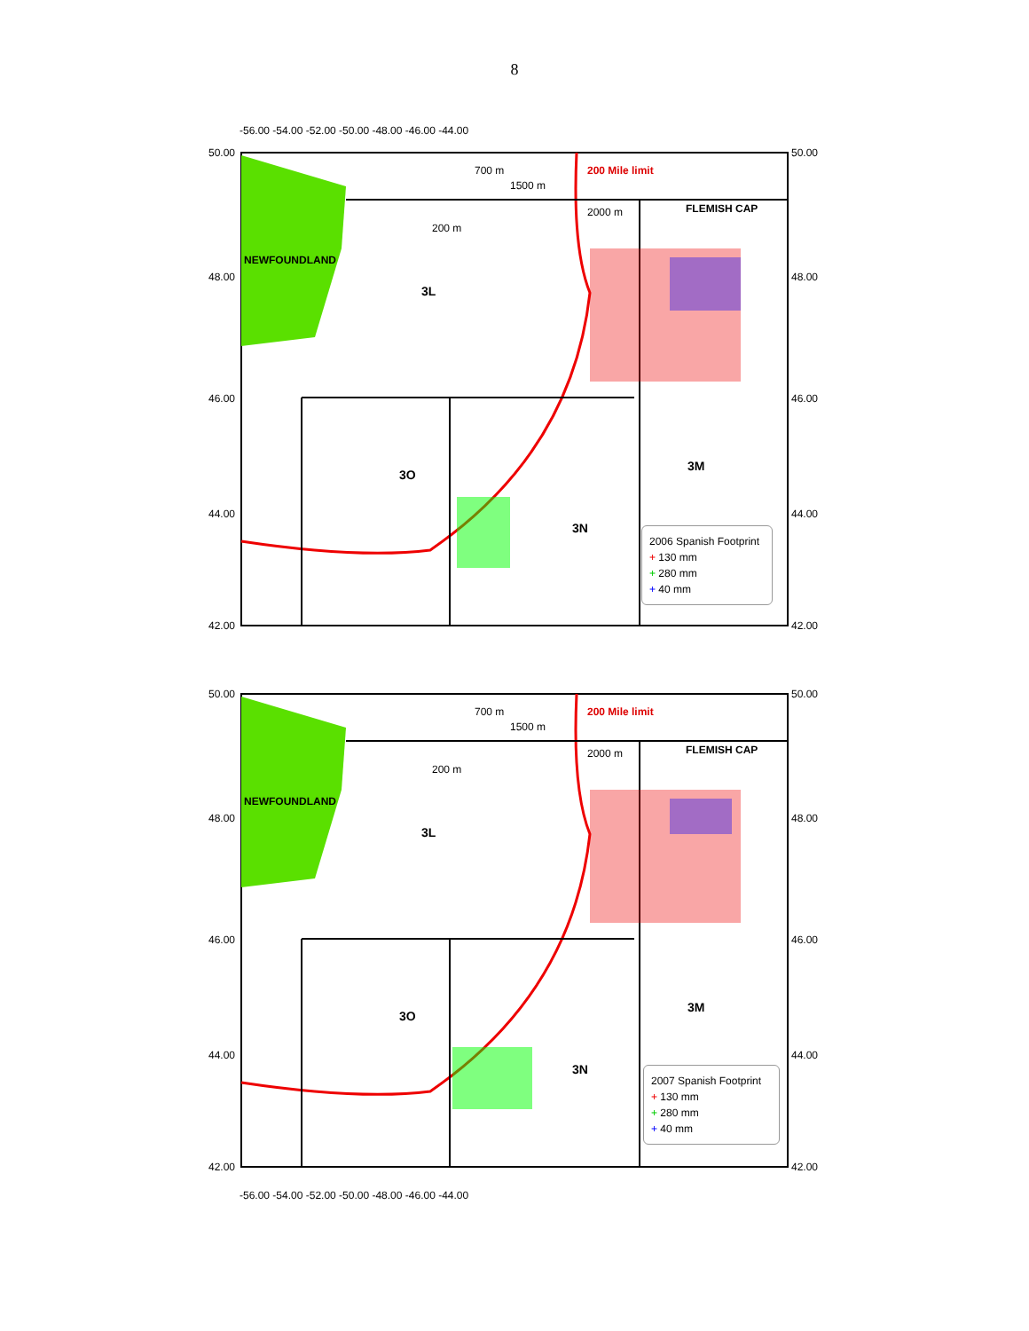8
50.00 50.00
48.00 48.00
46.00 46.00
44.00 44.00
42.00 42.00
-56.00 -54.00 -52.00 -50.00 -48.00 -46.00 -44.00
700 m
1500 m
200 Mile limit
2000 m FLEMISH CAP
200 m
NEWFOUNDLAND
3L
3M
3O
3N
2006 Spanish Footprint
+ 130 mm
+ 280 mm
+ 40 mm
50.00 50.00
48.00 48.00
46.00 46.00
44.00 44.00
42.00 42.00
700 m
1500 m
200 Mile limit
2000 m FLEMISH CAP
200 m
NEWFOUNDLAND
3L
3M
3O
3N
2007 Spanish Footprint
+ 130 mm
+ 280 mm
+ 40 mm
-56.00 -54.00 -52.00 -50.00 -48.00 -46.00 -44.00